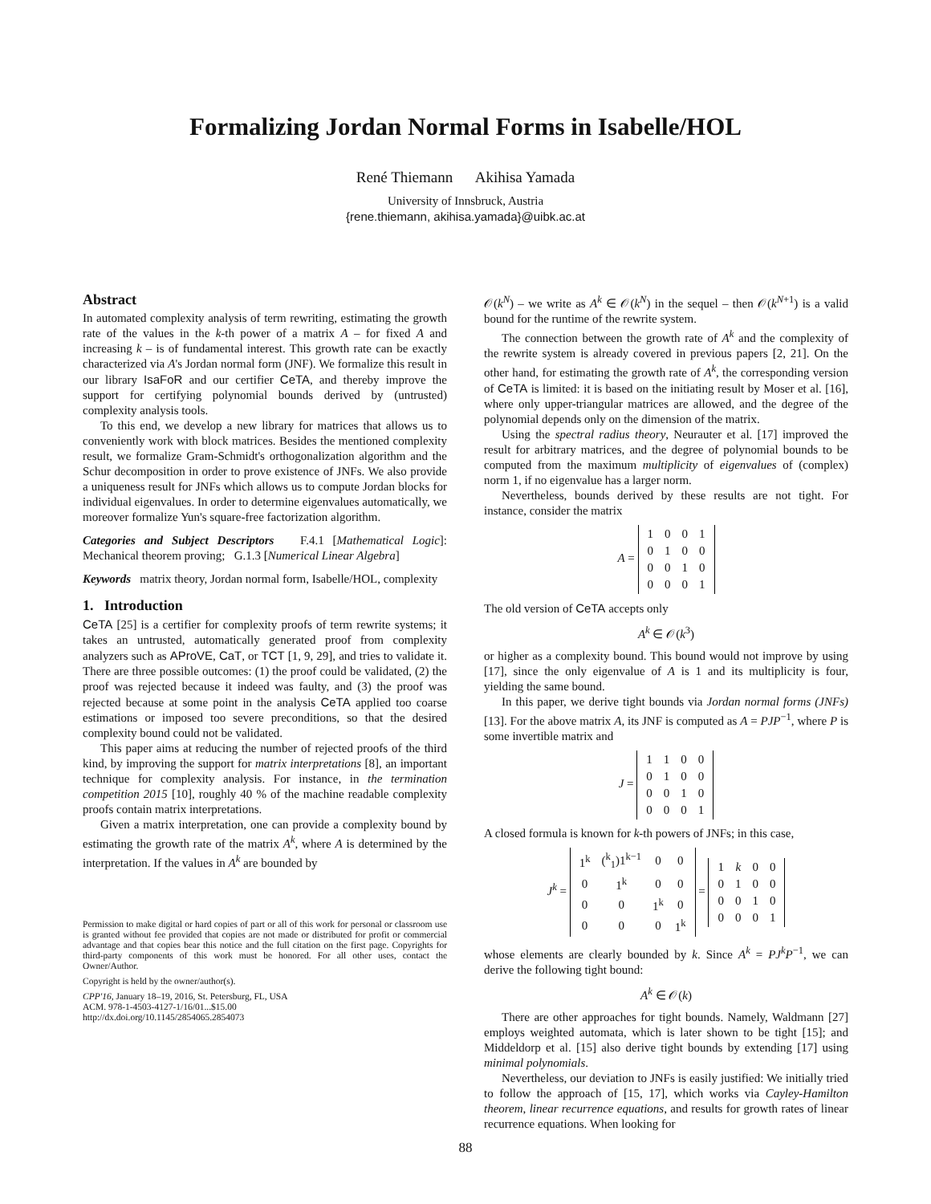Formalizing Jordan Normal Forms in Isabelle/HOL
René Thiemann Akihisa Yamada
University of Innsbruck, Austria
{rene.thiemann, akihisa.yamada}@uibk.ac.at
Abstract
In automated complexity analysis of term rewriting, estimating the growth rate of the values in the k-th power of a matrix A – for fixed A and increasing k – is of fundamental interest. This growth rate can be exactly characterized via A's Jordan normal form (JNF). We formalize this result in our library IsaFoR and our certifier CeTA, and thereby improve the support for certifying polynomial bounds derived by (untrusted) complexity analysis tools.
To this end, we develop a new library for matrices that allows us to conveniently work with block matrices. Besides the mentioned complexity result, we formalize Gram-Schmidt's orthogonalization algorithm and the Schur decomposition in order to prove existence of JNFs. We also provide a uniqueness result for JNFs which allows us to compute Jordan blocks for individual eigenvalues. In order to determine eigenvalues automatically, we moreover formalize Yun's square-free factorization algorithm.
Categories and Subject Descriptors F.4.1 [Mathematical Logic]: Mechanical theorem proving; G.1.3 [Numerical Linear Algebra]
Keywords matrix theory, Jordan normal form, Isabelle/HOL, complexity
1. Introduction
CeTA [25] is a certifier for complexity proofs of term rewrite systems; it takes an untrusted, automatically generated proof from complexity analyzers such as AProVE, CaT, or TCT [1, 9, 29], and tries to validate it. There are three possible outcomes: (1) the proof could be validated, (2) the proof was rejected because it indeed was faulty, and (3) the proof was rejected because at some point in the analysis CeTA applied too coarse estimations or imposed too severe preconditions, so that the desired complexity bound could not be validated.
This paper aims at reducing the number of rejected proofs of the third kind, by improving the support for matrix interpretations [8], an important technique for complexity analysis. For instance, in the termination competition 2015 [10], roughly 40 % of the machine readable complexity proofs contain matrix interpretations.
Given a matrix interpretation, one can provide a complexity bound by estimating the growth rate of the matrix A<sup>k</sup>, where A is determined by the interpretation. If the values in A<sup>k</sup> are bounded by
Permission to make digital or hard copies of part or all of this work for personal or classroom use is granted without fee provided that copies are not made or distributed for profit or commercial advantage and that copies bear this notice and the full citation on the first page. Copyrights for third-party components of this work must be honored. For all other uses, contact the Owner/Author.
Copyright is held by the owner/author(s).
CPP'16, January 18–19, 2016, St. Petersburg, FL, USA
ACM. 978-1-4503-4127-1/16/01...$15.00
http://dx.doi.org/10.1145/2854065.2854073
𝒪(k<sup>N</sup>) – we write as A<sup>k</sup> ∈ 𝒪(k<sup>N</sup>) in the sequel – then 𝒪(k<sup>N+1</sup>) is a valid bound for the runtime of the rewrite system.
The connection between the growth rate of A<sup>k</sup> and the complexity of the rewrite system is already covered in previous papers [2, 21]. On the other hand, for estimating the growth rate of A<sup>k</sup>, the corresponding version of CeTA is limited: it is based on the initiating result by Moser et al. [16], where only upper-triangular matrices are allowed, and the degree of the polynomial depends only on the dimension of the matrix.
Using the spectral radius theory, Neurauter et al. [17] improved the result for arbitrary matrices, and the degree of polynomial bounds to be computed from the maximum multiplicity of eigenvalues of (complex) norm 1, if no eigenvalue has a larger norm.
Nevertheless, bounds derived by these results are not tight. For instance, consider the matrix
A =
| 1 | 0 | 0 | 1 |
| 0 | 1 | 0 | 0 |
| 0 | 0 | 1 | 0 |
| 0 | 0 | 0 | 1 |
The old version of CeTA accepts only
A<sup>k</sup> ∈ 𝒪(k<sup>3</sup>)
or higher as a complexity bound. This bound would not improve by using [17], since the only eigenvalue of A is 1 and its multiplicity is four, yielding the same bound.
In this paper, we derive tight bounds via Jordan normal forms (JNFs) [13]. For the above matrix A, its JNF is computed as A = PJP<sup>−1</sup>, where P is some invertible matrix and
J =
| 1 | 1 | 0 | 0 |
| 0 | 1 | 0 | 0 |
| 0 | 0 | 1 | 0 |
| 0 | 0 | 0 | 1 |
A closed formula is known for k-th powers of JNFs; in this case,
J<sup>k</sup> =
| 1<sup>k</sup> | (<sup>k</sup><sub>1</sub>)1<sup>k−1</sup> | 0 | 0 |
| 0 | 1<sup>k</sup> | 0 | 0 |
| 0 | 0 | 1<sup>k</sup> | 0 |
| 0 | 0 | 0 | 1<sup>k</sup> |
=
| 1 | k | 0 | 0 |
| 0 | 1 | 0 | 0 |
| 0 | 0 | 1 | 0 |
| 0 | 0 | 0 | 1 |
whose elements are clearly bounded by k. Since A<sup>k</sup> = PJ<sup>k</sup>P<sup>−1</sup>, we can derive the following tight bound:
A<sup>k</sup> ∈ 𝒪(k)
There are other approaches for tight bounds. Namely, Waldmann [27] employs weighted automata, which is later shown to be tight [15]; and Middeldorp et al. [15] also derive tight bounds by extending [17] using minimal polynomials.
Nevertheless, our deviation to JNFs is easily justified: We initially tried to follow the approach of [15, 17], which works via Cayley-Hamilton theorem, linear recurrence equations, and results for growth rates of linear recurrence equations. When looking for
88